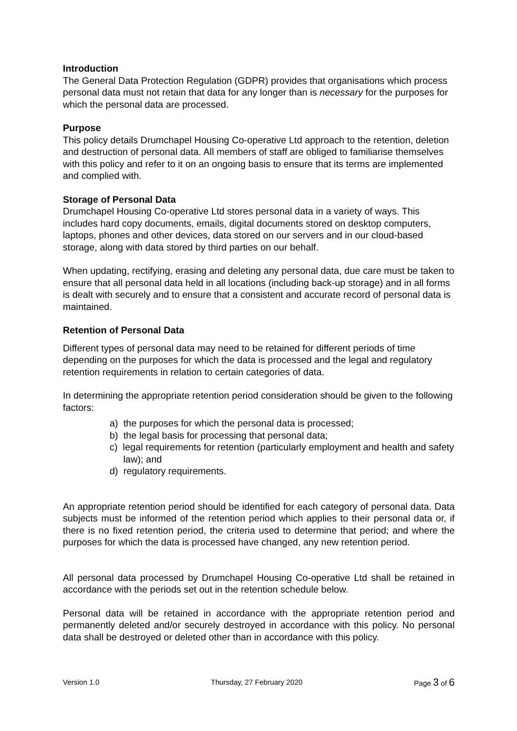Introduction
The General Data Protection Regulation (GDPR) provides that organisations which process personal data must not retain that data for any longer than is necessary for the purposes for which the personal data are processed.
Purpose
This policy details Drumchapel Housing Co-operative Ltd approach to the retention, deletion and destruction of personal data. All members of staff are obliged to familiarise themselves with this policy and refer to it on an ongoing basis to ensure that its terms are implemented and complied with.
Storage of Personal Data
Drumchapel Housing Co-operative Ltd stores personal data in a variety of ways. This includes hard copy documents, emails, digital documents stored on desktop computers, laptops, phones and other devices, data stored on our servers and in our cloud-based storage, along with data stored by third parties on our behalf.
When updating, rectifying, erasing and deleting any personal data, due care must be taken to ensure that all personal data held in all locations (including back-up storage) and in all forms is dealt with securely and to ensure that a consistent and accurate record of personal data is maintained.
Retention of Personal Data
Different types of personal data may need to be retained for different periods of time depending on the purposes for which the data is processed and the legal and regulatory retention requirements in relation to certain categories of data.
In determining the appropriate retention period consideration should be given to the following factors:
a) the purposes for which the personal data is processed;
b) the legal basis for processing that personal data;
c) legal requirements for retention (particularly employment and health and safety law); and
d) regulatory requirements.
An appropriate retention period should be identified for each category of personal data. Data subjects must be informed of the retention period which applies to their personal data or, if there is no fixed retention period, the criteria used to determine that period; and where the purposes for which the data is processed have changed, any new retention period.
All personal data processed by Drumchapel Housing Co-operative Ltd shall be retained in accordance with the periods set out in the retention schedule below.
Personal data will be retained in accordance with the appropriate retention period and permanently deleted and/or securely destroyed in accordance with this policy. No personal data shall be destroyed or deleted other than in accordance with this policy.
Version 1.0 Thursday, 27 February 2020 Page 3 of 6